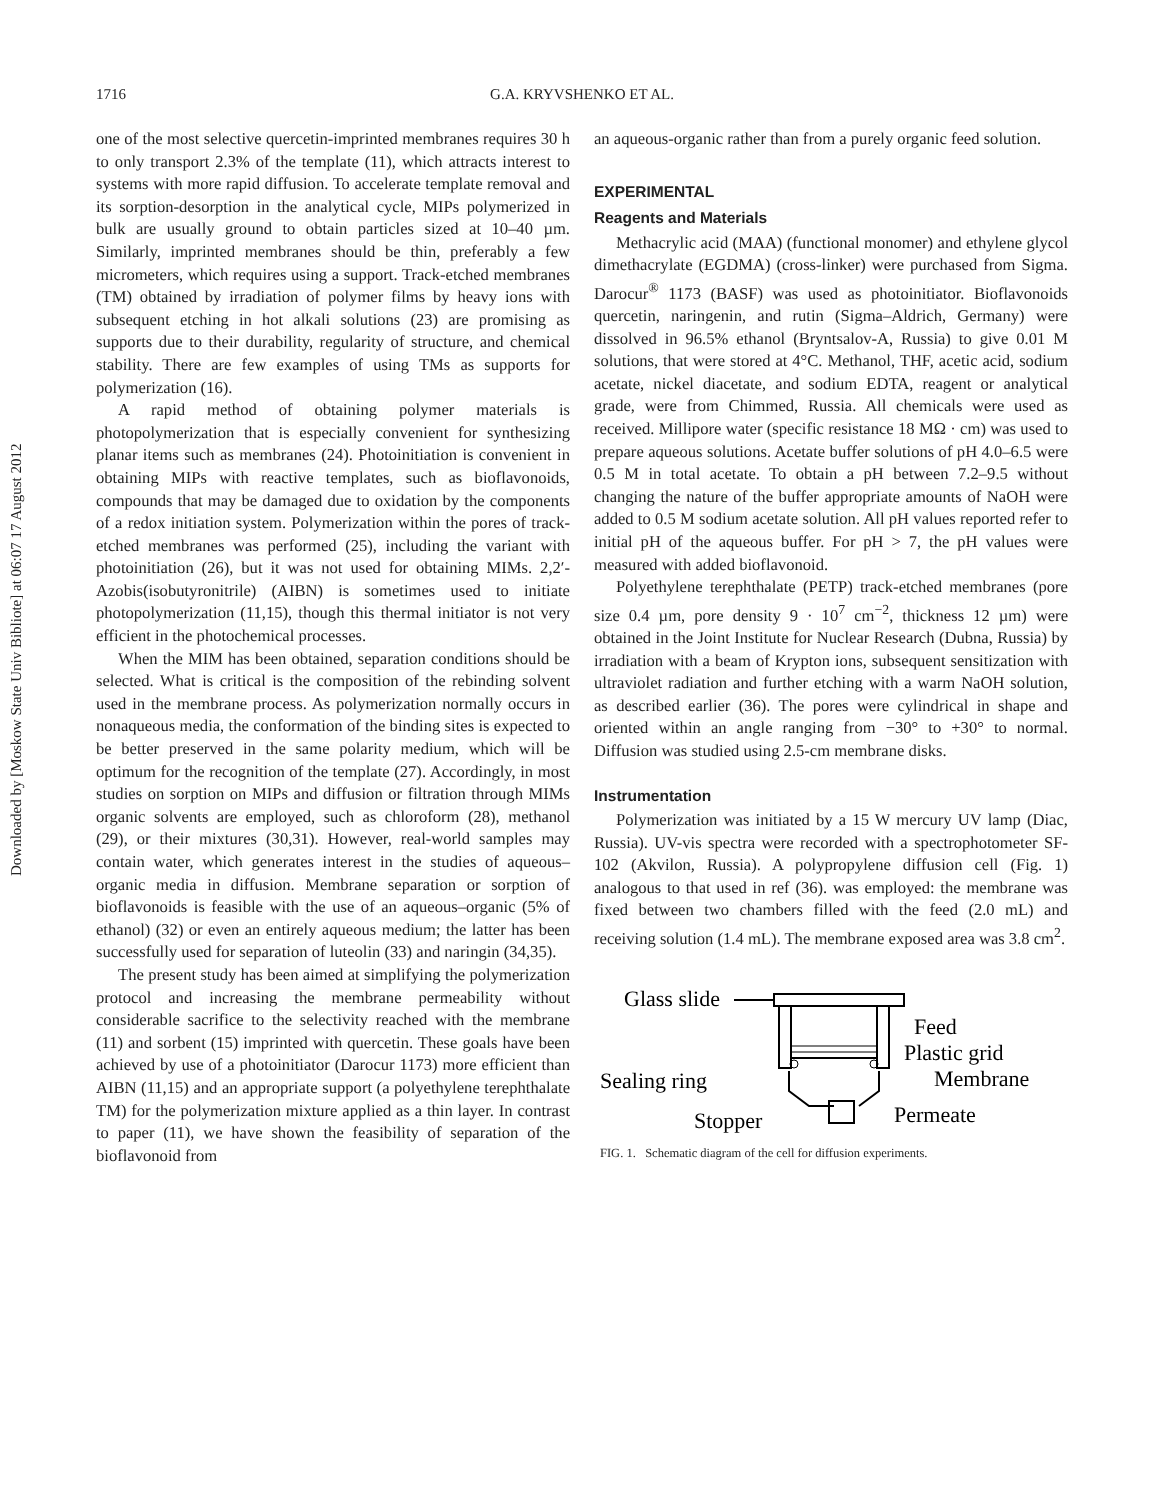Downloaded by [Moskow State Univ Bibliote] at 06:07 17 August 2012
1716
G.A. KRYVSHENKO ET AL.
one of the most selective quercetin-imprinted membranes requires 30 h to only transport 2.3% of the template (11), which attracts interest to systems with more rapid diffusion. To accelerate template removal and its sorption-desorption in the analytical cycle, MIPs polymerized in bulk are usually ground to obtain particles sized at 10–40 µm. Similarly, imprinted membranes should be thin, preferably a few micrometers, which requires using a support. Track-etched membranes (TM) obtained by irradiation of polymer films by heavy ions with subsequent etching in hot alkali solutions (23) are promising as supports due to their durability, regularity of structure, and chemical stability. There are few examples of using TMs as supports for polymerization (16).
A rapid method of obtaining polymer materials is photopolymerization that is especially convenient for synthesizing planar items such as membranes (24). Photoinitiation is convenient in obtaining MIPs with reactive templates, such as bioflavonoids, compounds that may be damaged due to oxidation by the components of a redox initiation system. Polymerization within the pores of track-etched membranes was performed (25), including the variant with photoinitiation (26), but it was not used for obtaining MIMs. 2,2′-Azobis(isobutyronitrile) (AIBN) is sometimes used to initiate photopolymerization (11,15), though this thermal initiator is not very efficient in the photochemical processes.
When the MIM has been obtained, separation conditions should be selected. What is critical is the composition of the rebinding solvent used in the membrane process. As polymerization normally occurs in nonaqueous media, the conformation of the binding sites is expected to be better preserved in the same polarity medium, which will be optimum for the recognition of the template (27). Accordingly, in most studies on sorption on MIPs and diffusion or filtration through MIMs organic solvents are employed, such as chloroform (28), methanol (29), or their mixtures (30,31). However, real-world samples may contain water, which generates interest in the studies of aqueous–organic media in diffusion. Membrane separation or sorption of bioflavonoids is feasible with the use of an aqueous–organic (5% of ethanol) (32) or even an entirely aqueous medium; the latter has been successfully used for separation of luteolin (33) and naringin (34,35).
The present study has been aimed at simplifying the polymerization protocol and increasing the membrane permeability without considerable sacrifice to the selectivity reached with the membrane (11) and sorbent (15) imprinted with quercetin. These goals have been achieved by use of a photoinitiator (Darocur 1173) more efficient than AIBN (11,15) and an appropriate support (a polyethylene terephthalate TM) for the polymerization mixture applied as a thin layer. In contrast to paper (11), we have shown the feasibility of separation of the bioflavonoid from
an aqueous-organic rather than from a purely organic feed solution.
EXPERIMENTAL
Reagents and Materials
Methacrylic acid (MAA) (functional monomer) and ethylene glycol dimethacrylate (EGDMA) (cross-linker) were purchased from Sigma. Darocur<sup>®</sup> 1173 (BASF) was used as photoinitiator. Bioflavonoids quercetin, naringenin, and rutin (Sigma–Aldrich, Germany) were dissolved in 96.5% ethanol (Bryntsalov-A, Russia) to give 0.01 M solutions, that were stored at 4°C. Methanol, THF, acetic acid, sodium acetate, nickel diacetate, and sodium EDTA, reagent or analytical grade, were from Chimmed, Russia. All chemicals were used as received. Millipore water (specific resistance 18 MΩ · cm) was used to prepare aqueous solutions. Acetate buffer solutions of pH 4.0–6.5 were 0.5 M in total acetate. To obtain a pH between 7.2–9.5 without changing the nature of the buffer appropriate amounts of NaOH were added to 0.5 M sodium acetate solution. All pH values reported refer to initial pH of the aqueous buffer. For pH > 7, the pH values were measured with added bioflavonoid.
Polyethylene terephthalate (PETP) track-etched membranes (pore size 0.4 µm, pore density 9 · 10<sup>7</sup> cm<sup>−2</sup>, thickness 12 µm) were obtained in the Joint Institute for Nuclear Research (Dubna, Russia) by irradiation with a beam of Krypton ions, subsequent sensitization with ultraviolet radiation and further etching with a warm NaOH solution, as described earlier (36). The pores were cylindrical in shape and oriented within an angle ranging from −30° to +30° to normal. Diffusion was studied using 2.5-cm membrane disks.
Instrumentation
Polymerization was initiated by a 15 W mercury UV lamp (Diac, Russia). UV-vis spectra were recorded with a spectrophotometer SF-102 (Akvilon, Russia). A polypropylene diffusion cell (Fig. 1) analogous to that used in ref (36). was employed: the membrane was fixed between two chambers filled with the feed (2.0 mL) and receiving solution (1.4 mL). The membrane exposed area was 3.8 cm<sup>2</sup>.
Glass slide
Feed
Plastic grid
Membrane
Sealing ring
Stopper
Permeate
FIG. 1. Schematic diagram of the cell for diffusion experiments.